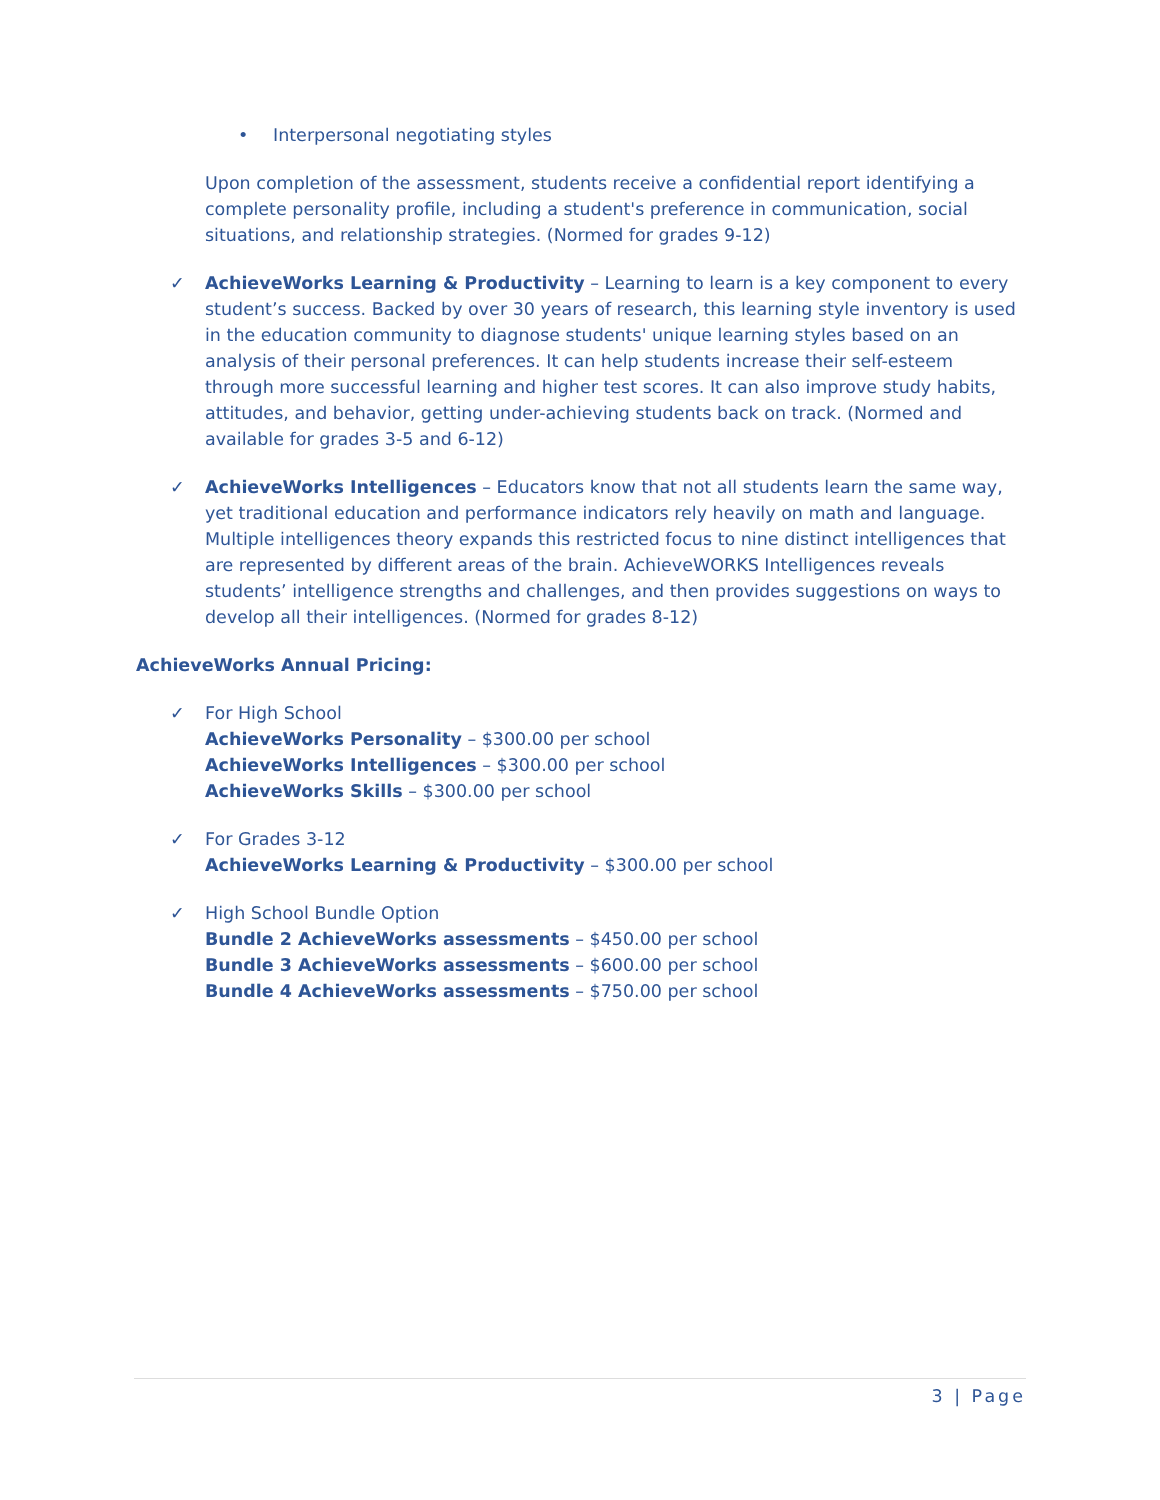• Interpersonal negotiating styles
Upon completion of the assessment, students receive a confidential report identifying a complete personality profile, including a student's preference in communication, social situations, and relationship strategies. (Normed for grades 9-12)
✓ AchieveWorks Learning & Productivity – Learning to learn is a key component to every student’s success. Backed by over 30 years of research, this learning style inventory is used in the education community to diagnose students' unique learning styles based on an analysis of their personal preferences. It can help students increase their self-esteem through more successful learning and higher test scores. It can also improve study habits, attitudes, and behavior, getting under-achieving students back on track. (Normed and available for grades 3-5 and 6-12)
✓ AchieveWorks Intelligences – Educators know that not all students learn the same way, yet traditional education and performance indicators rely heavily on math and language. Multiple intelligences theory expands this restricted focus to nine distinct intelligences that are represented by different areas of the brain. AchieveWORKS Intelligences reveals students’ intelligence strengths and challenges, and then provides suggestions on ways to develop all their intelligences. (Normed for grades 8-12)
AchieveWorks Annual Pricing:
✓ For High School
AchieveWorks Personality – $300.00 per school
AchieveWorks Intelligences – $300.00 per school
AchieveWorks Skills – $300.00 per school
✓ For Grades 3-12
AchieveWorks Learning & Productivity – $300.00 per school
✓ High School Bundle Option
Bundle 2 AchieveWorks assessments – $450.00 per school
Bundle 3 AchieveWorks assessments – $600.00 per school
Bundle 4 AchieveWorks assessments – $750.00 per school
3 | Page